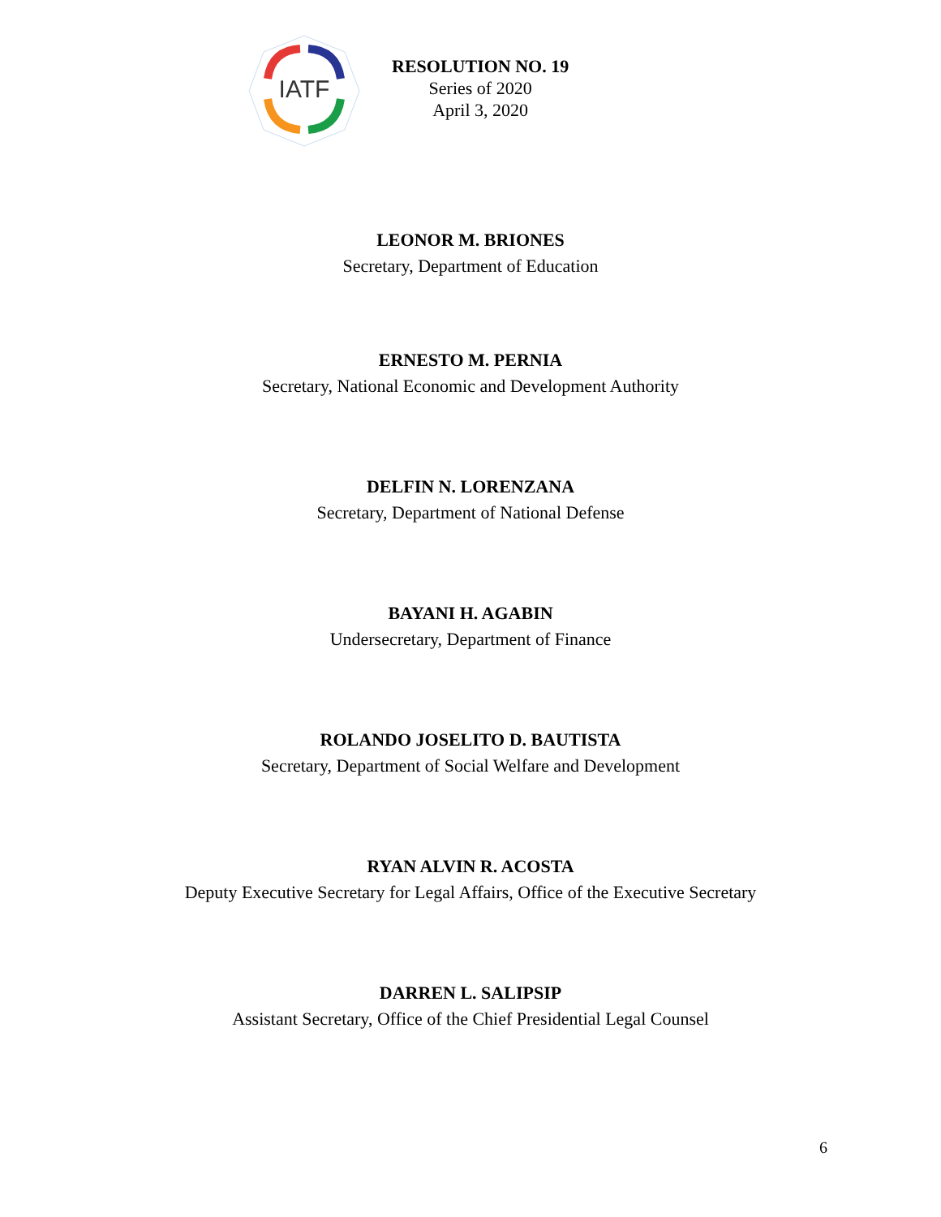IATF
RESOLUTION NO. 19
Series of 2020
April 3, 2020
LEONOR M. BRIONES
Secretary, Department of Education
ERNESTO M. PERNIA
Secretary, National Economic and Development Authority
DELFIN N. LORENZANA
Secretary, Department of National Defense
BAYANI H. AGABIN
Undersecretary, Department of Finance
ROLANDO JOSELITO D. BAUTISTA
Secretary, Department of Social Welfare and Development
RYAN ALVIN R. ACOSTA
Deputy Executive Secretary for Legal Affairs, Office of the Executive Secretary
DARREN L. SALIPSIP
Assistant Secretary, Office of the Chief Presidential Legal Counsel
6